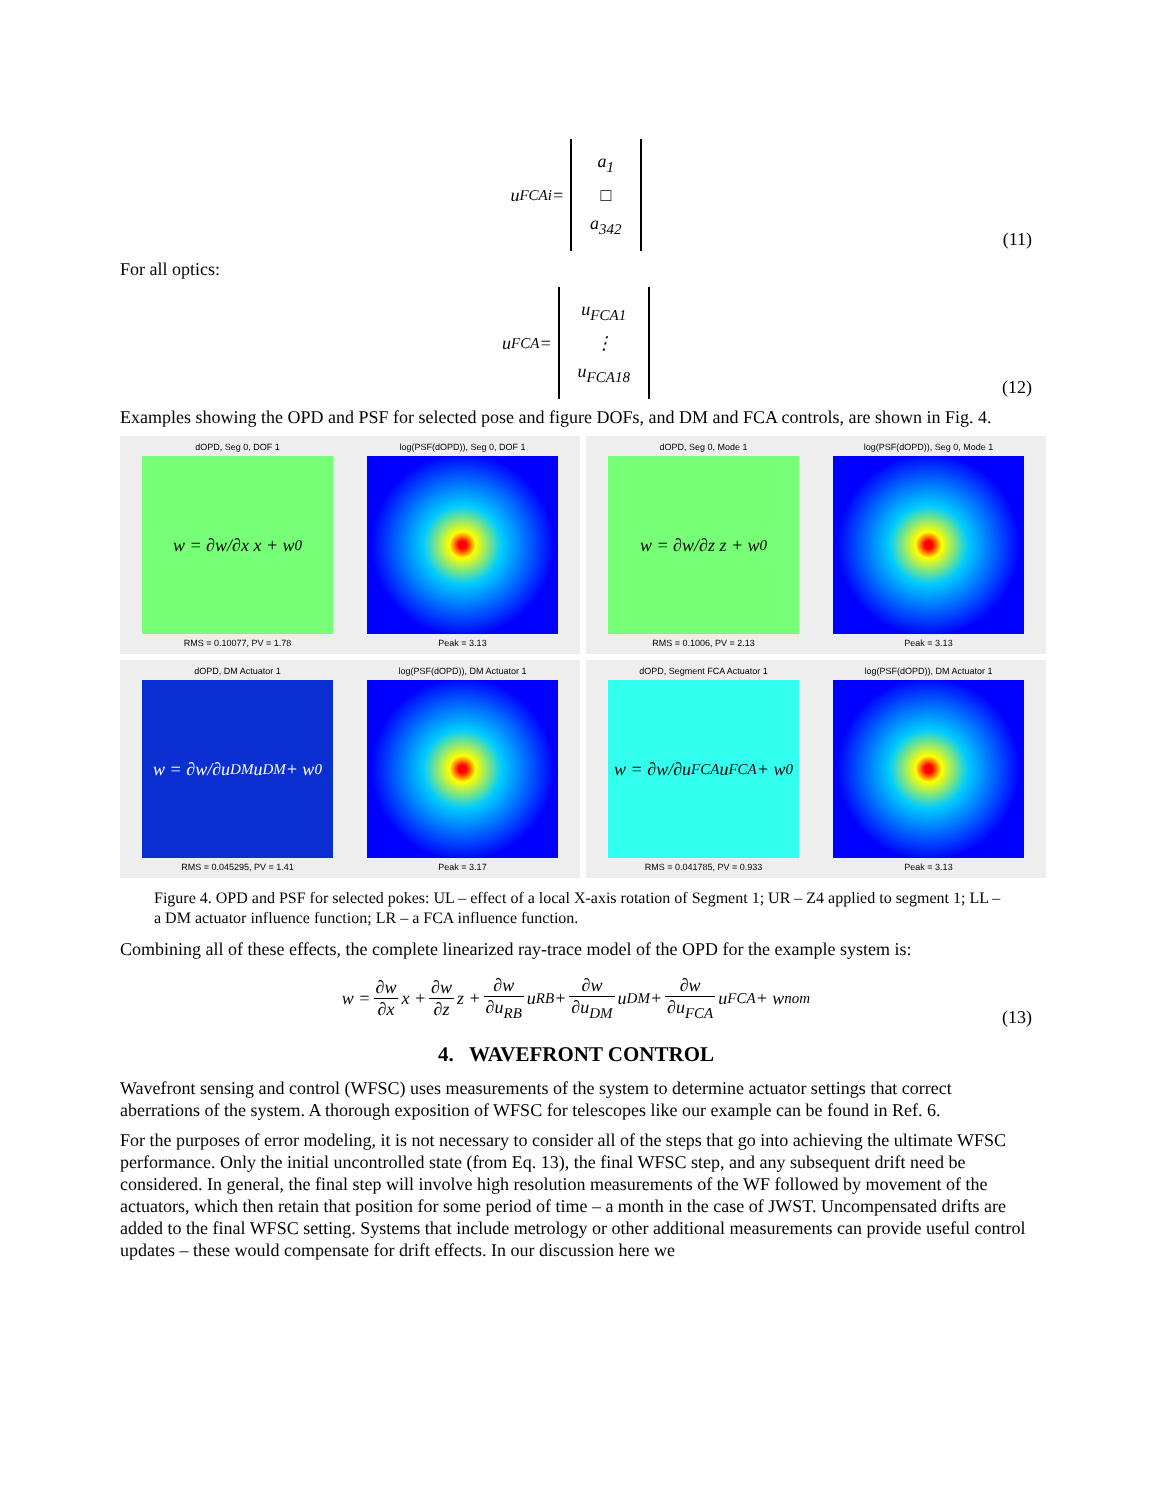u<sub>FCAi</sub> =
a<sub>1</sub>
□
a<sub>342</sub>
(11)
For all optics:
u<sub>FCA</sub> =
u<sub>FCA1</sub>
⋮
u<sub>FCA18</sub>
(12)
Examples showing the OPD and PSF for selected pose and figure DOFs, and DM and FCA controls, are shown in Fig. 4.
dOPD, Seg 0, DOF 1
w = ∂w/∂x x + w<sub>0</sub>
RMS = 0.10077, PV = 1.78
log(PSF(dOPD)), Seg 0, DOF 1
Peak = 3.13
dOPD, Seg 0, Mode 1
w = ∂w/∂z z + w<sub>0</sub>
RMS = 0.1006, PV = 2.13
log(PSF(dOPD)), Seg 0, Mode 1
Peak = 3.13
dOPD, DM Actuator 1
w = ∂w/∂u<sub>DM</sub> u<sub>DM</sub> + w<sub>0</sub>
RMS = 0.045295, PV = 1.41
log(PSF(dOPD)), DM Actuator 1
Peak = 3.17
dOPD, Segment FCA Actuator 1
w = ∂w/∂u<sub>FCA</sub> u<sub>FCA</sub> + w<sub>0</sub>
RMS = 0.041785, PV = 0.933
log(PSF(dOPD)), DM Actuator 1
Peak = 3.13
Figure 4. OPD and PSF for selected pokes: UL – effect of a local X-axis rotation of Segment 1; UR – Z4 applied to segment 1; LL – a DM actuator influence function; LR – a FCA influence function.
Combining all of these effects, the complete linearized ray-trace model of the OPD for the example system is:
w = ∂w ∂x x + ∂w ∂z z + ∂w ∂u<sub>RB</sub> u<sub>RB</sub> + ∂w ∂u<sub>DM</sub> u<sub>DM</sub> + ∂w ∂u<sub>FCA</sub> u<sub>FCA</sub> + w<sub>nom</sub>
(13)
4. WAVEFRONT CONTROL
Wavefront sensing and control (WFSC) uses measurements of the system to determine actuator settings that correct aberrations of the system. A thorough exposition of WFSC for telescopes like our example can be found in Ref. 6.
For the purposes of error modeling, it is not necessary to consider all of the steps that go into achieving the ultimate WFSC performance. Only the initial uncontrolled state (from Eq. 13), the final WFSC step, and any subsequent drift need be considered. In general, the final step will involve high resolution measurements of the WF followed by movement of the actuators, which then retain that position for some period of time – a month in the case of JWST. Uncompensated drifts are added to the final WFSC setting. Systems that include metrology or other additional measurements can provide useful control updates – these would compensate for drift effects. In our discussion here we